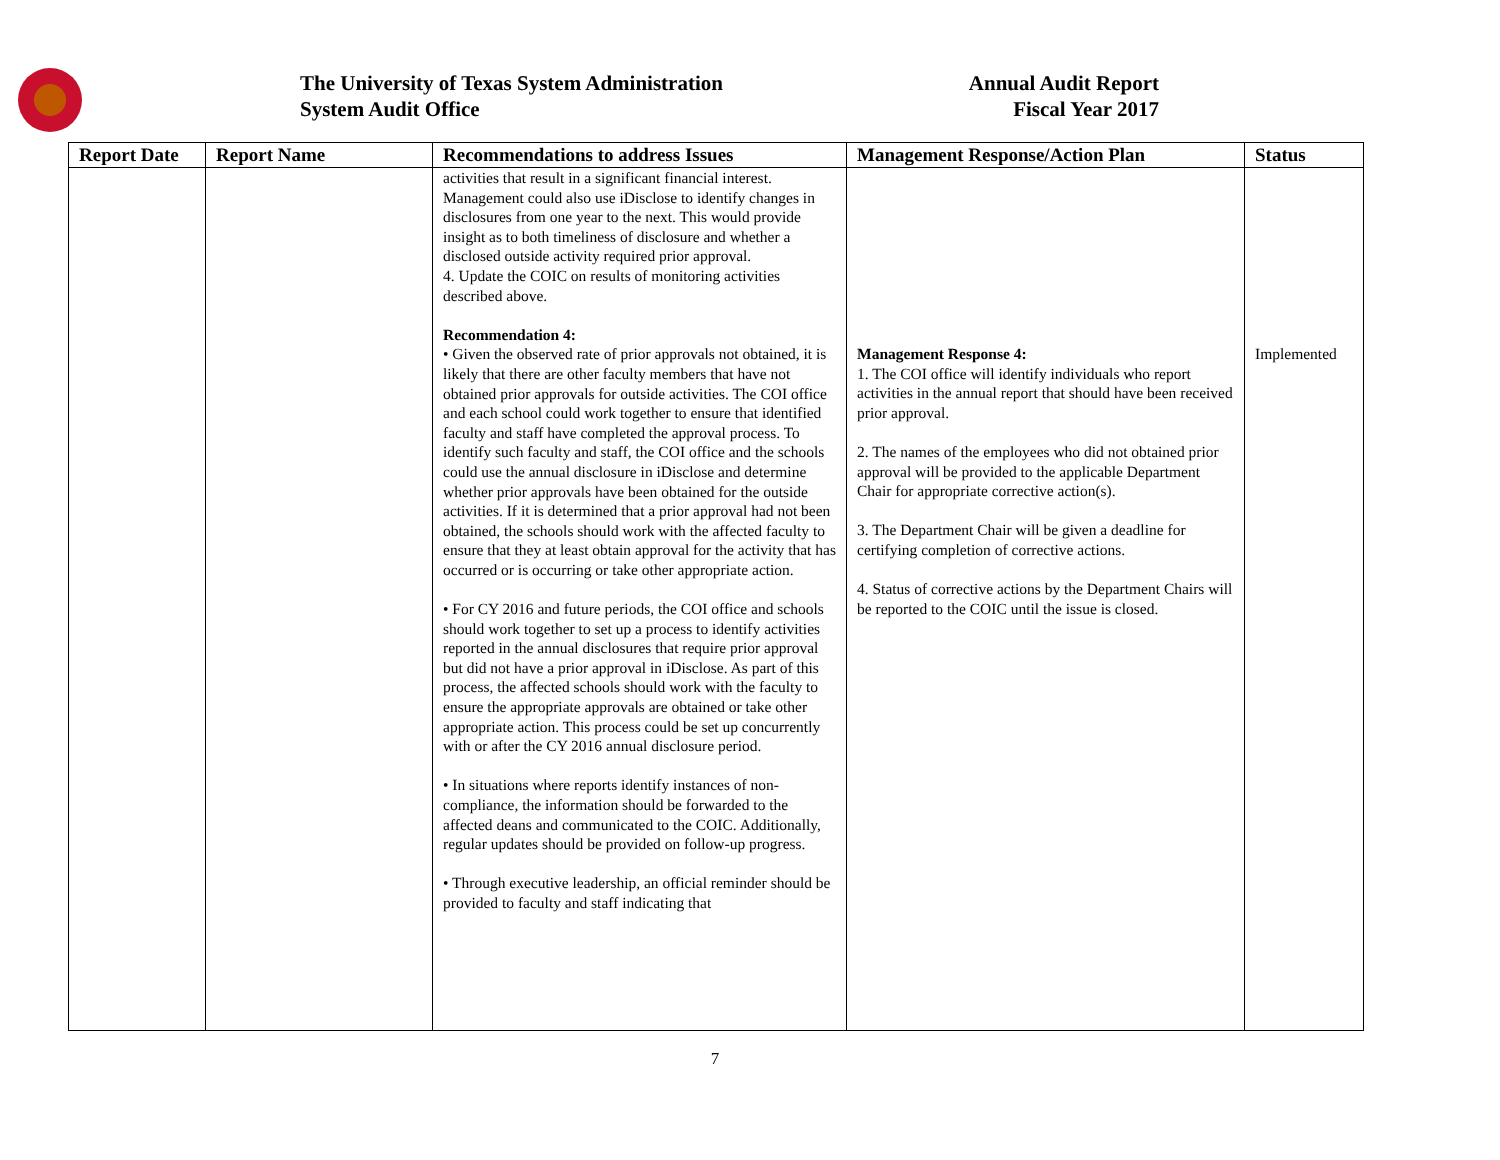The University of Texas System Administration
System Audit Office
Annual Audit Report
Fiscal Year 2017
| Report Date | Report Name | Recommendations to address Issues | Management Response/Action Plan | Status |
| --- | --- | --- | --- | --- |
| | | activities that result in a significant financial interest. Management could also use iDisclose to identify changes in disclosures from one year to the next. This would provide insight as to both timeliness of disclosure and whether a disclosed outside activity required prior approval. 4. Update the COIC on results of monitoring activities described above. Recommendation 4: • Given the observed rate of prior approvals not obtained, it is likely that there are other faculty members that have not obtained prior approvals for outside activities. The COI office and each school could work together to ensure that identified faculty and staff have completed the approval process. To identify such faculty and staff, the COI office and the schools could use the annual disclosure in iDisclose and determine whether prior approvals have been obtained for the outside activities. If it is determined that a prior approval had not been obtained, the schools should work with the affected faculty to ensure that they at least obtain approval for the activity that has occurred or is occurring or take other appropriate action. • For CY 2016 and future periods, the COI office and schools should work together to set up a process to identify activities reported in the annual disclosures that require prior approval but did not have a prior approval in iDisclose. As part of this process, the affected schools should work with the faculty to ensure the appropriate approvals are obtained or take other appropriate action. This process could be set up concurrently with or after the CY 2016 annual disclosure period. • In situations where reports identify instances of non-compliance, the information should be forwarded to the affected deans and communicated to the COIC. Additionally, regular updates should be provided on follow-up progress. • Through executive leadership, an official reminder should be provided to faculty and staff indicating that | Management Response 4: 1. The COI office will identify individuals who report activities in the annual report that should have been received prior approval. 2. The names of the employees who did not obtained prior approval will be provided to the applicable Department Chair for appropriate corrective action(s). 3. The Department Chair will be given a deadline for certifying completion of corrective actions. 4. Status of corrective actions by the Department Chairs will be reported to the COIC until the issue is closed. | Implemented |
7